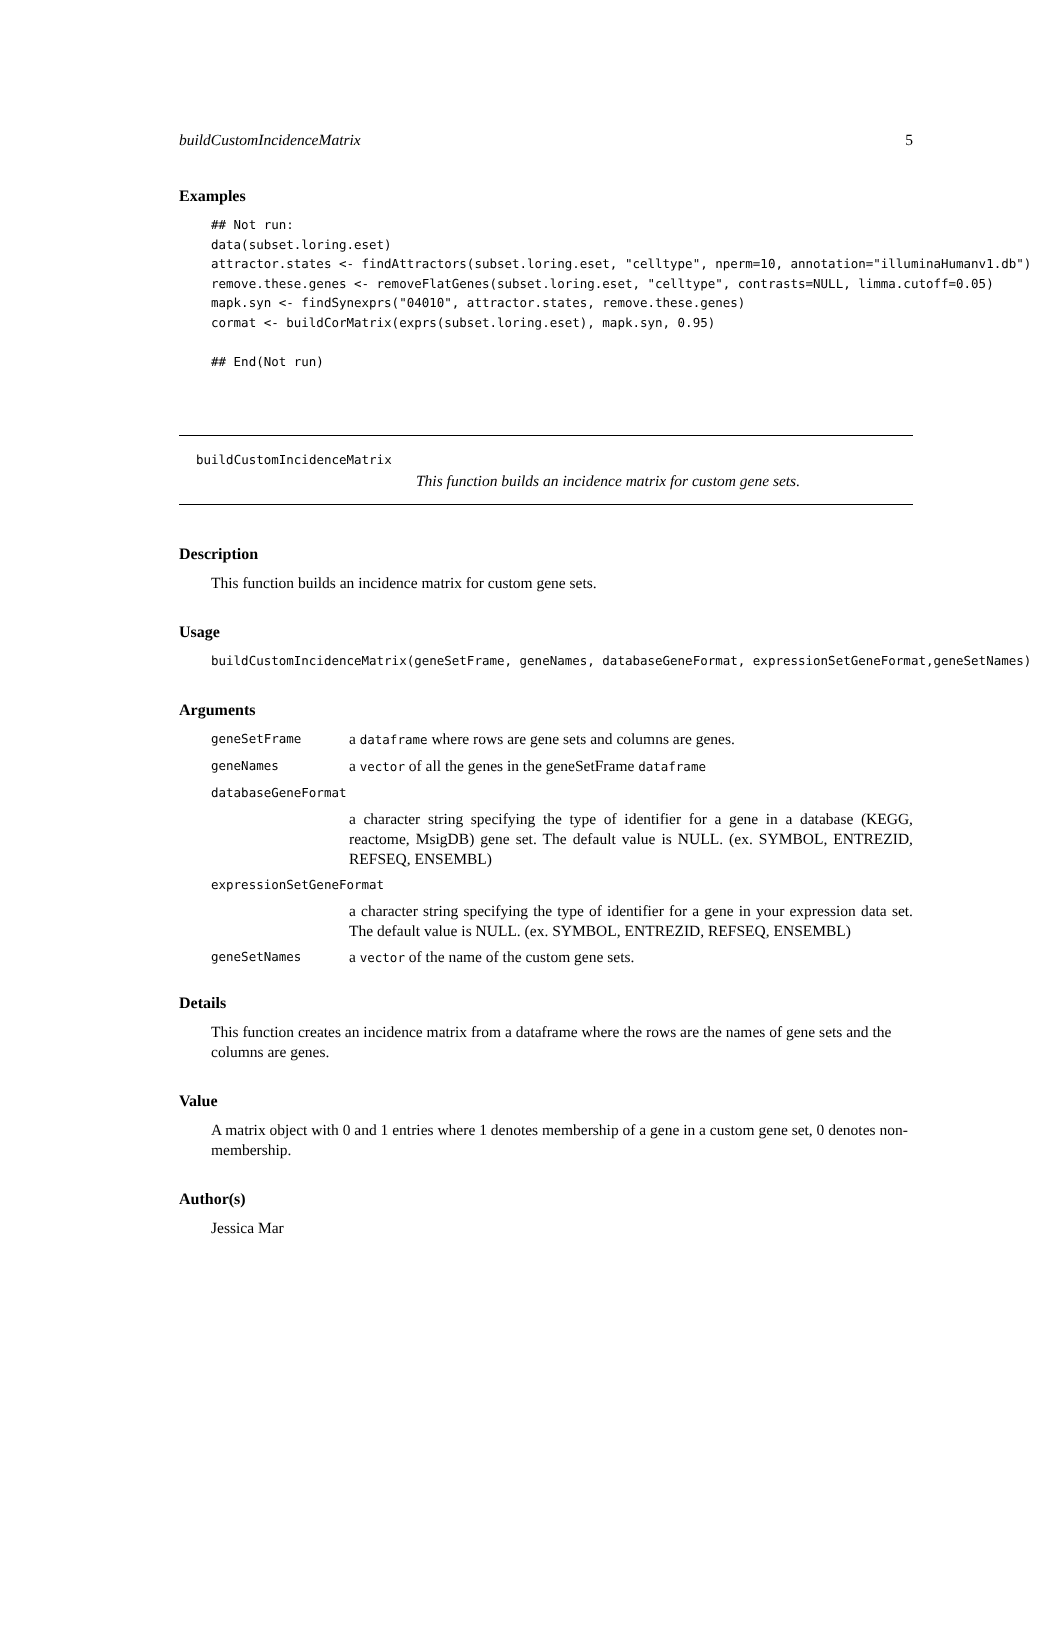buildCustomIncidenceMatrix 5
Examples
## Not run:
data(subset.loring.eset)
attractor.states <- findAttractors(subset.loring.eset, "celltype", nperm=10, annotation="illuminaHumanv1.db")
remove.these.genes <- removeFlatGenes(subset.loring.eset, "celltype", contrasts=NULL, limma.cutoff=0.05)
mapk.syn <- findSynexprs("04010", attractor.states, remove.these.genes)
cormat <- buildCorMatrix(exprs(subset.loring.eset), mapk.syn, 0.95)

## End(Not run)
buildCustomIncidenceMatrix
This function builds an incidence matrix for custom gene sets.
Description
This function builds an incidence matrix for custom gene sets.
Usage
buildCustomIncidenceMatrix(geneSetFrame, geneNames, databaseGeneFormat, expressionSetGeneFormat,geneSetNames)
Arguments
geneSetFrame a dataframe where rows are gene sets and columns are genes. geneNames a vector of all the genes in the geneSetFrame dataframe databaseGeneFormat a character string specifying the type of identifier for a gene in a database (KEGG, reactome, MsigDB) gene set. The default value is NULL. (ex. SYMBOL, ENTREZID, REFSEQ, ENSEMBL) expressionSetGeneFormat a character string specifying the type of identifier for a gene in your expression data set. The default value is NULL. (ex. SYMBOL, ENTREZID, REFSEQ, ENSEMBL) geneSetNames a vector of the name of the custom gene sets.
Details
This function creates an incidence matrix from a dataframe where the rows are the names of gene sets and the columns are genes.
Value
A matrix object with 0 and 1 entries where 1 denotes membership of a gene in a custom gene set, 0 denotes non-membership.
Author(s)
Jessica Mar